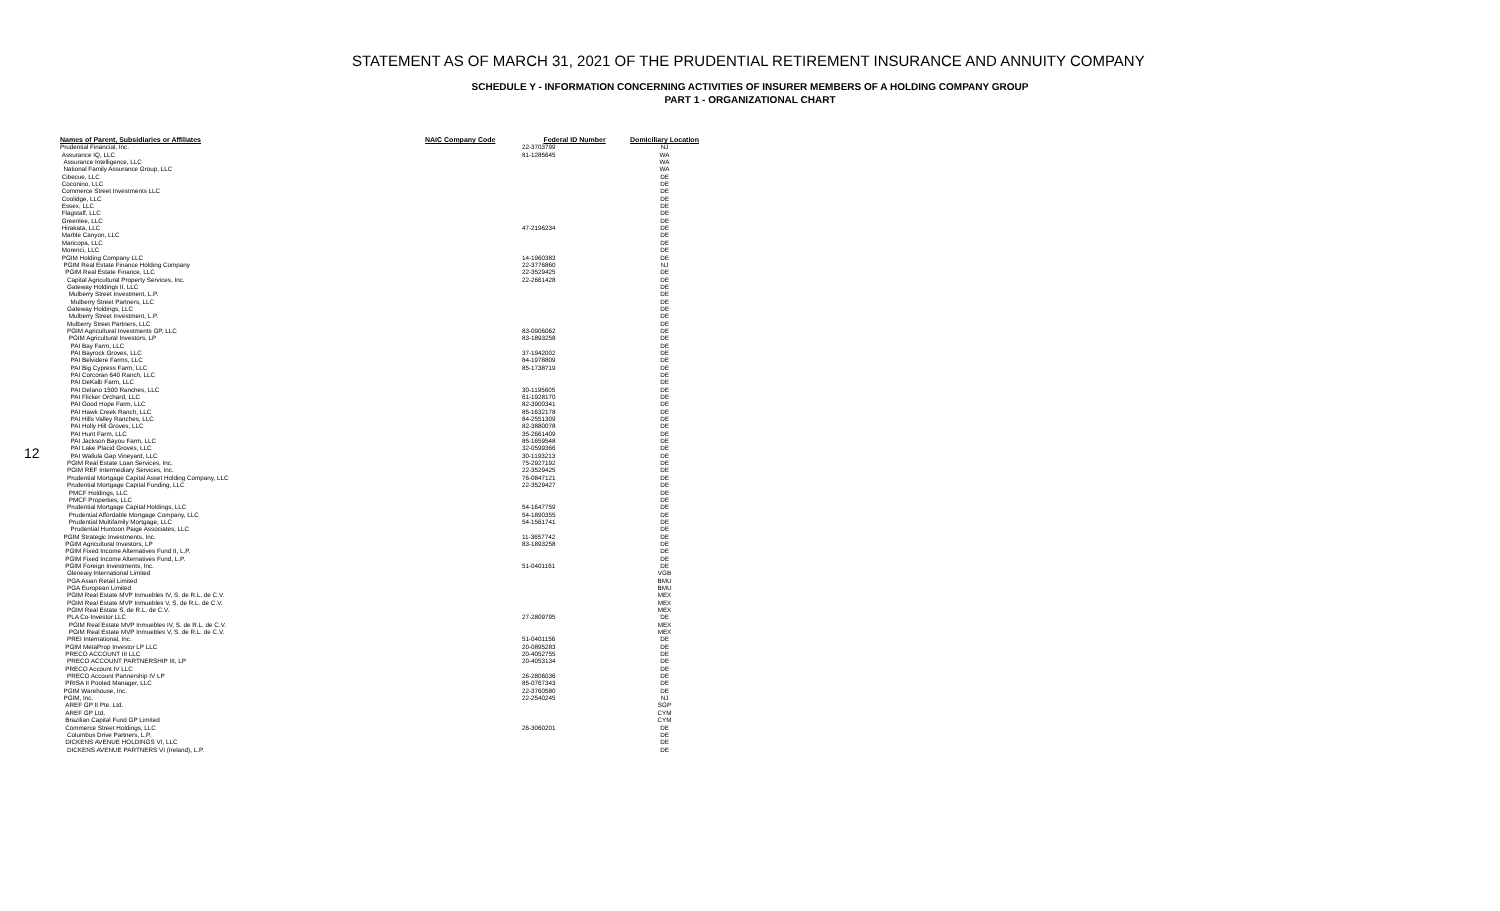STATEMENT AS OF MARCH 31, 2021 OF THE PRUDENTIAL RETIREMENT INSURANCE AND ANNUITY COMPANY
SCHEDULE Y - INFORMATION CONCERNING ACTIVITIES OF INSURER MEMBERS OF A HOLDING COMPANY GROUP
PART 1 - ORGANIZATIONAL CHART
12
| Names of Parent, Subsidiaries or Affiliates | NAIC Company Code | Federal ID Number | Domiciliary Location |
| --- | --- | --- | --- |
| Prudential Financial, Inc. | | 22-3703799 | NJ |
| Assurance IQ, LLC | | 81-1285645 | WA |
| Assurance Intelligence, LLC | | | WA |
| National Family Assurance Group, LLC | | | WA |
| Cibecue, LLC | | | DE |
| Coconino, LLC | | | DE |
| Commerce Street Investments LLC | | | DE |
| Coolidge, LLC | | | DE |
| Essex, LLC | | | DE |
| Flagstaff, LLC | | | DE |
| Greenlee, LLC | | | DE |
| Hirakata, LLC | | 47-2196234 | DE |
| Marble Canyon, LLC | | | DE |
| Maricopa, LLC | | | DE |
| Morenci, LLC | | | DE |
| PGIM Holding Company LLC | | 14-1960383 | DE |
| PGIM Real Estate Finance Holding Company | | 22-3776860 | NJ |
| PGIM Real Estate Finance, LLC | | 22-3529425 | DE |
| Capital Agricultural Property Services, Inc. | | 22-2661428 | DE |
| Gateway Holdings II, LLC | | | DE |
| Mulberry Street Investment, L.P. | | | DE |
| Mulberry Street Partners, LLC | | | DE |
| Gateway Holdings, LLC | | | DE |
| Mulberry Street Investment, L.P. | | | DE |
| Mulberry Street Partners, LLC | | | DE |
| PGIM Agricultural Investments GP, LLC | | 83-0906062 | DE |
| PGIM Agricultural Investors, LP | | 83-1893258 | DE |
| PAI Bay Farm, LLC | | | DE |
| PAI Bayrock Groves, LLC | | 37-1942002 | DE |
| PAI Belvidere Farms, LLC | | 84-1978809 | DE |
| PAI Big Cypress Farm, LLC | | 85-1738719 | DE |
| PAI Corcoran 640 Ranch, LLC | | | DE |
| PAI DeKalb Farm, LLC | | | DE |
| PAI Delano 1500 Ranches, LLC | | 30-1195605 | DE |
| PAI Flicker Orchard, LLC | | 61-1928170 | DE |
| PAI Good Hope Farm, LLC | | 82-3900341 | DE |
| PAI Hawk Creek Ranch, LLC | | 85-1632178 | DE |
| PAI Hills Valley Ranches, LLC | | 84-2551309 | DE |
| PAI Holly Hill Groves, LLC | | 82-3880078 | DE |
| PAI Hunt Farm, LLC | | 35-2661409 | DE |
| PAI Jackson Bayou Farm, LLC | | 85-1659548 | DE |
| PAI Lake Placid Groves, LLC | | 32-0599366 | DE |
| PAI Wallula Gap Vineyard, LLC | | 30-1193213 | DE |
| PGIM Real Estate Loan Services, Inc. | | 75-2927192 | DE |
| PGIM REF Intermediary Services, Inc. | | 22-3529425 | DE |
| Prudential Mortgage Capital Asset Holding Company, LLC | | 76-0847121 | DE |
| Prudential Mortgage Capital Funding, LLC | | 22-3529427 | DE |
| PMCF Holdings, LLC | | | DE |
| PMCF Properties, LLC | | | DE |
| Prudential Mortgage Capital Holdings, LLC | | 54-1647759 | DE |
| Prudential Affordable Mortgage Company, LLC | | 54-1890355 | DE |
| Prudential Multifamily Mortgage, LLC | | 54-1561741 | DE |
| Prudential Huntoon Paige Associates, LLC | | | DE |
| PGIM Strategic Investments, Inc. | | 11-3657742 | DE |
| PGIM Agricultural Investors, LP | | 83-1893258 | DE |
| PGIM Fixed Income Alternatives Fund II, L.P. | | | DE |
| PGIM Fixed Income Alternatives Fund, L.P. | | | DE |
| PGIM Foreign Investments, Inc. | | 51-0401161 | DE |
| Gleneaiy International Limited | | | VGB |
| PGA Asian Retail Limited | | | BMU |
| PGA European Limited | | | BMU |
| PGIM Real Estate MVP Inmuebles IV, S. de R.L. de C.V. | | | MEX |
| PGIM Real Estate MVP Inmuebles V, S. de R.L. de C.V. | | | MEX |
| PGIM Real Estate S. de R.L. de C.V. | | | MEX |
| PLA Co-Investor LLC | | 27-2809795 | DE |
| PGIM Real Estate MVP Inmuebles IV, S. de R.L. de C.V. | | | MEX |
| PGIM Real Estate MVP Inmuebles V, S. de R.L. de C.V. | | | MEX |
| PREI International, Inc. | | 51-0401156 | DE |
| PGIM MetaProp Investor LP LLC | | 20-0895283 | DE |
| PRECO ACCOUNT III LLC | | 20-4052755 | DE |
| PRECO ACCOUNT PARTNERSHIP III, LP | | 20-4053134 | DE |
| PRECO Account IV LLC | | | DE |
| PRECO Account Partnership IV LP | | 26-2806036 | DE |
| PRISA II Pooled Manager, LLC | | 85-0767343 | DE |
| PGIM Warehouse, Inc. | | 22-3760580 | DE |
| PGIM, Inc. | | 22-2540245 | NJ |
| AREF GP II Pte. Ltd. | | | SGP |
| AREF GP Ltd. | | | CYM |
| Brazilian Capital Fund GP Limited | | | CYM |
| Commerce Street Holdings, LLC | | 26-3060201 | DE |
| Columbus Drive Partners, L.P. | | | DE |
| DICKENS AVENUE HOLDINGS VI, LLC | | | DE |
| DICKENS AVENUE PARTNERS VI (Ireland), L.P. | | | DE |